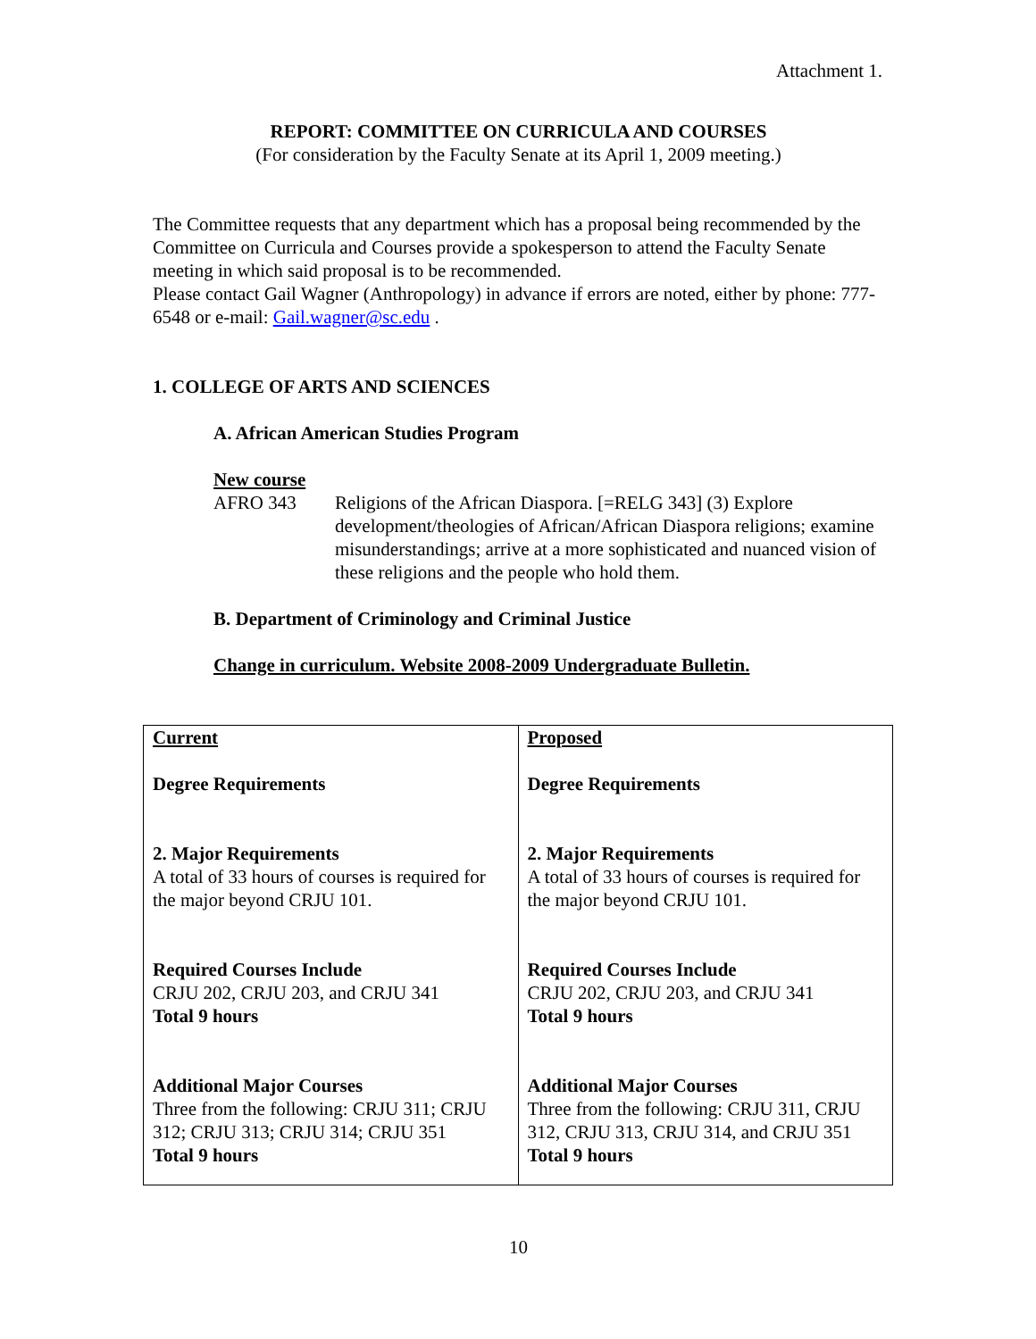Attachment 1.
REPORT: COMMITTEE ON CURRICULA AND COURSES
(For consideration by the Faculty Senate at its April 1, 2009 meeting.)
The Committee requests that any department which has a proposal being recommended by the Committee on Curricula and Courses provide a spokesperson to attend the Faculty Senate meeting in which said proposal is to be recommended.
Please contact Gail Wagner (Anthropology) in advance if errors are noted, either by phone: 777-6548 or e-mail: Gail.wagner@sc.edu .
1. COLLEGE OF ARTS AND SCIENCES
A. African American Studies Program
New course
AFRO 343 Religions of the African Diaspora. [=RELG 343] (3) Explore development/theologies of African/African Diaspora religions; examine misunderstandings; arrive at a more sophisticated and nuanced vision of these religions and the people who hold them.
B. Department of Criminology and Criminal Justice
Change in curriculum. Website 2008-2009 Undergraduate Bulletin.
| Current Degree Requirements 2. Major Requirements A total of 33 hours of courses is required for the major beyond CRJU 101. Required Courses Include CRJU 202, CRJU 203, and CRJU 341 Total 9 hours Additional Major Courses Three from the following: CRJU 311; CRJU 312; CRJU 313; CRJU 314; CRJU 351 Total 9 hours | Proposed Degree Requirements 2. Major Requirements A total of 33 hours of courses is required for the major beyond CRJU 101. Required Courses Include CRJU 202, CRJU 203, and CRJU 341 Total 9 hours Additional Major Courses Three from the following: CRJU 311, CRJU 312, CRJU 313, CRJU 314, and CRJU 351 Total 9 hours |
10